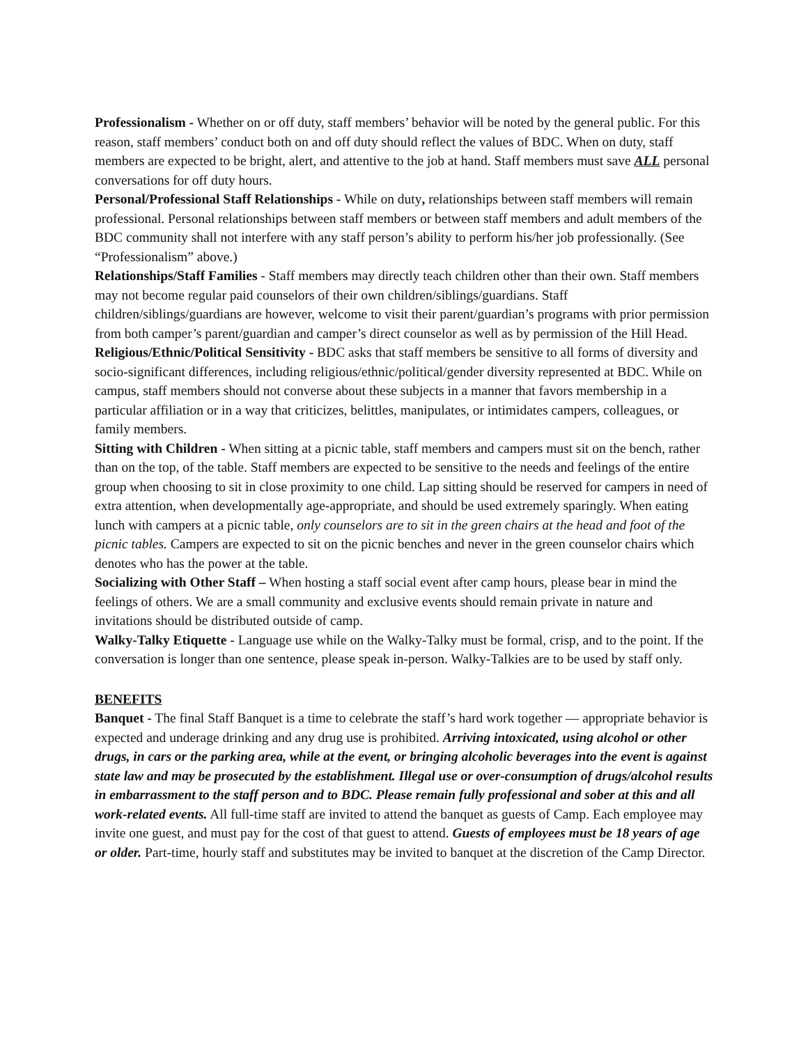Professionalism - Whether on or off duty, staff members’ behavior will be noted by the general public. For this reason, staff members’ conduct both on and off duty should reflect the values of BDC. When on duty, staff members are expected to be bright, alert, and attentive to the job at hand. Staff members must save ALL personal conversations for off duty hours.
Personal/Professional Staff Relationships - While on duty, relationships between staff members will remain professional. Personal relationships between staff members or between staff members and adult members of the BDC community shall not interfere with any staff person’s ability to perform his/her job professionally. (See “Professionalism” above.)
Relationships/Staff Families - Staff members may directly teach children other than their own. Staff members may not become regular paid counselors of their own children/siblings/guardians. Staff children/siblings/guardians are however, welcome to visit their parent/guardian’s programs with prior permission from both camper’s parent/guardian and camper’s direct counselor as well as by permission of the Hill Head.
Religious/Ethnic/Political Sensitivity - BDC asks that staff members be sensitive to all forms of diversity and socio-significant differences, including religious/ethnic/political/gender diversity represented at BDC. While on campus, staff members should not converse about these subjects in a manner that favors membership in a particular affiliation or in a way that criticizes, belittles, manipulates, or intimidates campers, colleagues, or family members.
Sitting with Children - When sitting at a picnic table, staff members and campers must sit on the bench, rather than on the top, of the table. Staff members are expected to be sensitive to the needs and feelings of the entire group when choosing to sit in close proximity to one child. Lap sitting should be reserved for campers in need of extra attention, when developmentally age-appropriate, and should be used extremely sparingly. When eating lunch with campers at a picnic table, only counselors are to sit in the green chairs at the head and foot of the picnic tables. Campers are expected to sit on the picnic benches and never in the green counselor chairs which denotes who has the power at the table.
Socializing with Other Staff – When hosting a staff social event after camp hours, please bear in mind the feelings of others. We are a small community and exclusive events should remain private in nature and invitations should be distributed outside of camp.
Walky-Talky Etiquette - Language use while on the Walky-Talky must be formal, crisp, and to the point. If the conversation is longer than one sentence, please speak in-person. Walky-Talkies are to be used by staff only.
BENEFITS
Banquet - The final Staff Banquet is a time to celebrate the staff’s hard work together — appropriate behavior is expected and underage drinking and any drug use is prohibited. Arriving intoxicated, using alcohol or other drugs, in cars or the parking area, while at the event, or bringing alcoholic beverages into the event is against state law and may be prosecuted by the establishment. Illegal use or over-consumption of drugs/alcohol results in embarrassment to the staff person and to BDC. Please remain fully professional and sober at this and all work-related events. All full-time staff are invited to attend the banquet as guests of Camp. Each employee may invite one guest, and must pay for the cost of that guest to attend. Guests of employees must be 18 years of age or older. Part-time, hourly staff and substitutes may be invited to banquet at the discretion of the Camp Director.